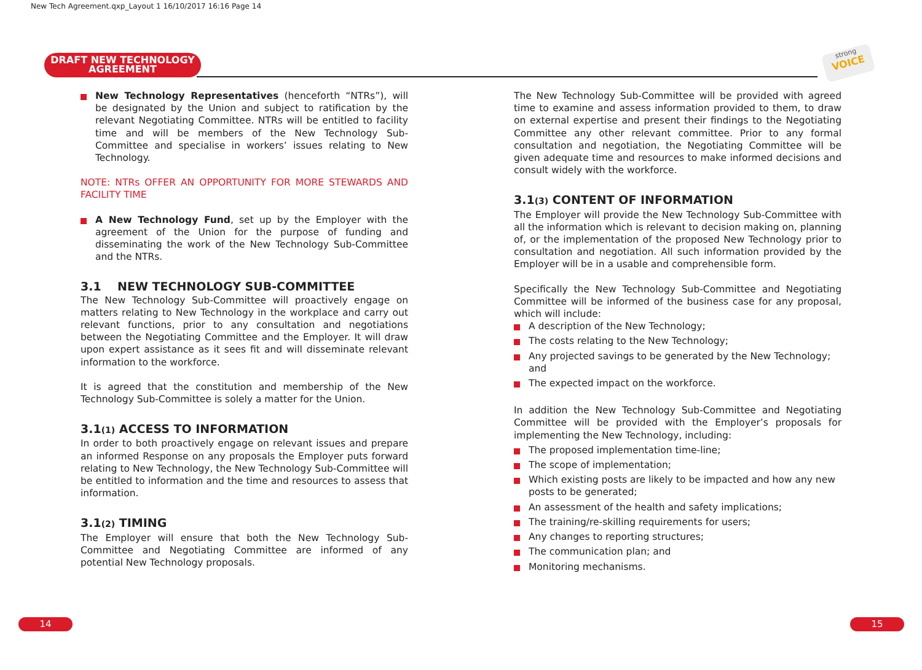New Tech Agreement.qxp_Layout 1 16/10/2017 16:16 Page 14
DRAFT NEW TECHNOLOGY
AGREEMENT
strong
VOICE
New Technology Representatives (henceforth “NTRs”), will be designated by the Union and subject to ratification by the relevant Negotiating Committee. NTRs will be entitled to facility time and will be members of the New Technology Sub-Committee and specialise in workers’ issues relating to New Technology.
NOTE: NTRs OFFER AN OPPORTUNITY FOR MORE STEWARDS AND FACILITY TIME
A New Technology Fund, set up by the Employer with the agreement of the Union for the purpose of funding and disseminating the work of the New Technology Sub-Committee and the NTRs.
3.1 NEW TECHNOLOGY SUB-COMMITTEE
The New Technology Sub-Committee will proactively engage on matters relating to New Technology in the workplace and carry out relevant functions, prior to any consultation and negotiations between the Negotiating Committee and the Employer. It will draw upon expert assistance as it sees fit and will disseminate relevant information to the workforce.
It is agreed that the constitution and membership of the New Technology Sub-Committee is solely a matter for the Union.
3.1(1) ACCESS TO INFORMATION
In order to both proactively engage on relevant issues and prepare an informed Response on any proposals the Employer puts forward relating to New Technology, the New Technology Sub-Committee will be entitled to information and the time and resources to assess that information.
3.1(2) TIMING
The Employer will ensure that both the New Technology Sub-Committee and Negotiating Committee are informed of any potential New Technology proposals.
The New Technology Sub-Committee will be provided with agreed time to examine and assess information provided to them, to draw on external expertise and present their findings to the Negotiating Committee any other relevant committee. Prior to any formal consultation and negotiation, the Negotiating Committee will be given adequate time and resources to make informed decisions and consult widely with the workforce.
3.1(3) CONTENT OF INFORMATION
The Employer will provide the New Technology Sub-Committee with all the information which is relevant to decision making on, planning of, or the implementation of the proposed New Technology prior to consultation and negotiation. All such information provided by the Employer will be in a usable and comprehensible form.
Specifically the New Technology Sub-Committee and Negotiating Committee will be informed of the business case for any proposal, which will include:
A description of the New Technology;
The costs relating to the New Technology;
Any projected savings to be generated by the New Technology; and
The expected impact on the workforce.
In addition the New Technology Sub-Committee and Negotiating Committee will be provided with the Employer’s proposals for implementing the New Technology, including:
The proposed implementation time-line;
The scope of implementation;
Which existing posts are likely to be impacted and how any new posts to be generated;
An assessment of the health and safety implications;
The training/re-skilling requirements for users;
Any changes to reporting structures;
The communication plan; and
Monitoring mechanisms.
14 15